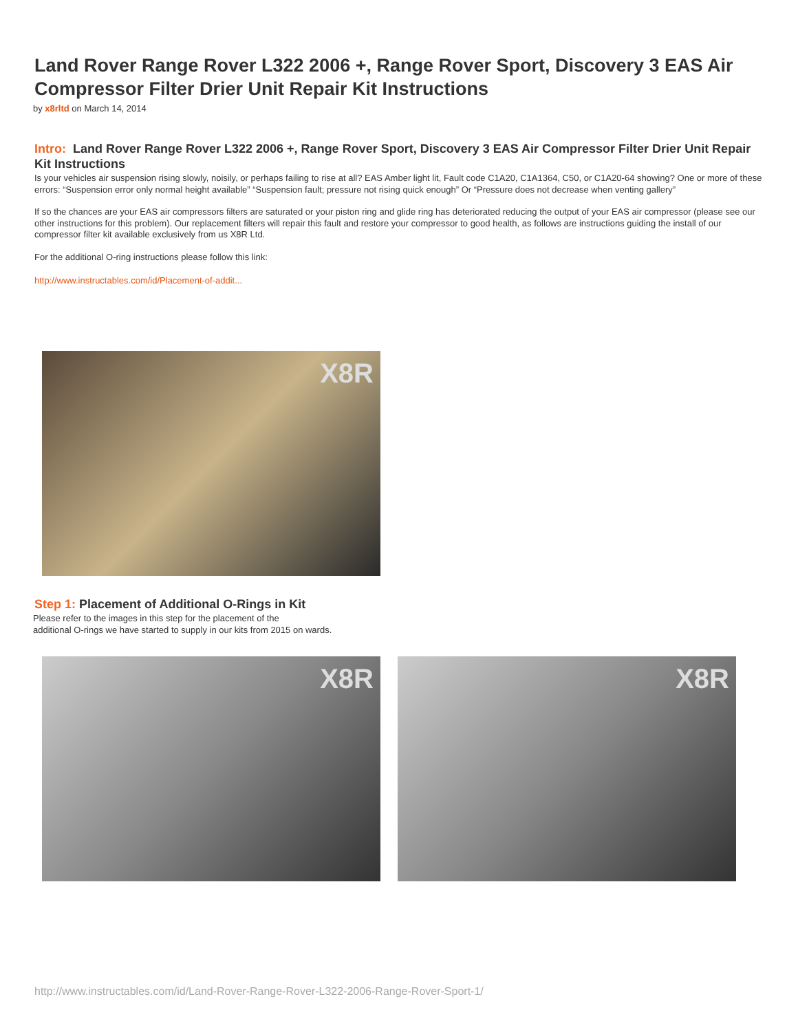Land Rover Range Rover L322 2006 +, Range Rover Sport, Discovery 3 EAS Air Compressor Filter Drier Unit Repair Kit Instructions
by x8rltd on March 14, 2014
Intro: Land Rover Range Rover L322 2006 +, Range Rover Sport, Discovery 3 EAS Air Compressor Filter Drier Unit Repair Kit Instructions
Is your vehicles air suspension rising slowly, noisily, or perhaps failing to rise at all? EAS Amber light lit, Fault code C1A20, C1A1364, C50, or C1A20-64 showing? One or more of these errors: “Suspension error only normal height available” “Suspension fault; pressure not rising quick enough” Or “Pressure does not decrease when venting gallery”
If so the chances are your EAS air compressors filters are saturated or your piston ring and glide ring has deteriorated reducing the output of your EAS air compressor (please see our other instructions for this problem). Our replacement filters will repair this fault and restore your compressor to good health, as follows are instructions guiding the install of our compressor filter kit available exclusively from us X8R Ltd.
For the additional O-ring instructions please follow this link:
http://www.instructables.com/id/Placement-of-addit...
X8R
Step 1: Placement of Additional O-Rings in Kit
Please refer to the images in this step for the placement of the
additional O-rings we have started to supply in our kits from 2015 on wards.
X8R X8R
http://www.instructables.com/id/Land-Rover-Range-Rover-L322-2006-Range-Rover-Sport-1/